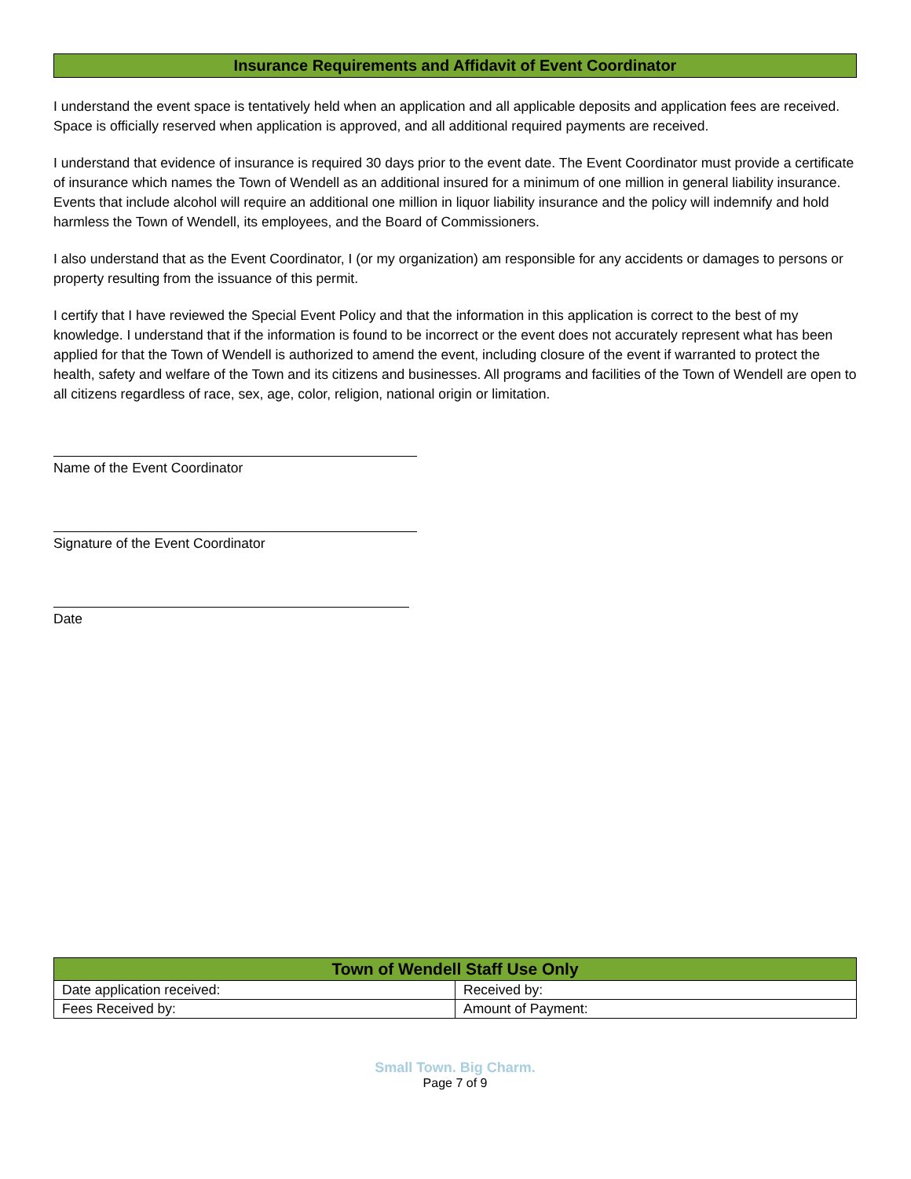Insurance Requirements and Affidavit of Event Coordinator
I understand the event space is tentatively held when an application and all applicable deposits and application fees are received. Space is officially reserved when application is approved, and all additional required payments are received.
I understand that evidence of insurance is required 30 days prior to the event date. The Event Coordinator must provide a certificate of insurance which names the Town of Wendell as an additional insured for a minimum of one million in general liability insurance. Events that include alcohol will require an additional one million in liquor liability insurance and the policy will indemnify and hold harmless the Town of Wendell, its employees, and the Board of Commissioners.
I also understand that as the Event Coordinator, I (or my organization) am responsible for any accidents or damages to persons or property resulting from the issuance of this permit.
I certify that I have reviewed the Special Event Policy and that the information in this application is correct to the best of my knowledge. I understand that if the information is found to be incorrect or the event does not accurately represent what has been applied for that the Town of Wendell is authorized to amend the event, including closure of the event if warranted to protect the health, safety and welfare of the Town and its citizens and businesses. All programs and facilities of the Town of Wendell are open to all citizens regardless of race, sex, age, color, religion, national origin or limitation.
Name of the Event Coordinator
Signature of the Event Coordinator
Date
| Town of Wendell Staff Use Only | |
| --- | --- |
| Date application received: | Received by: |
| Fees Received by: | Amount of Payment: |
Small Town. Big Charm.
Page 7 of 9